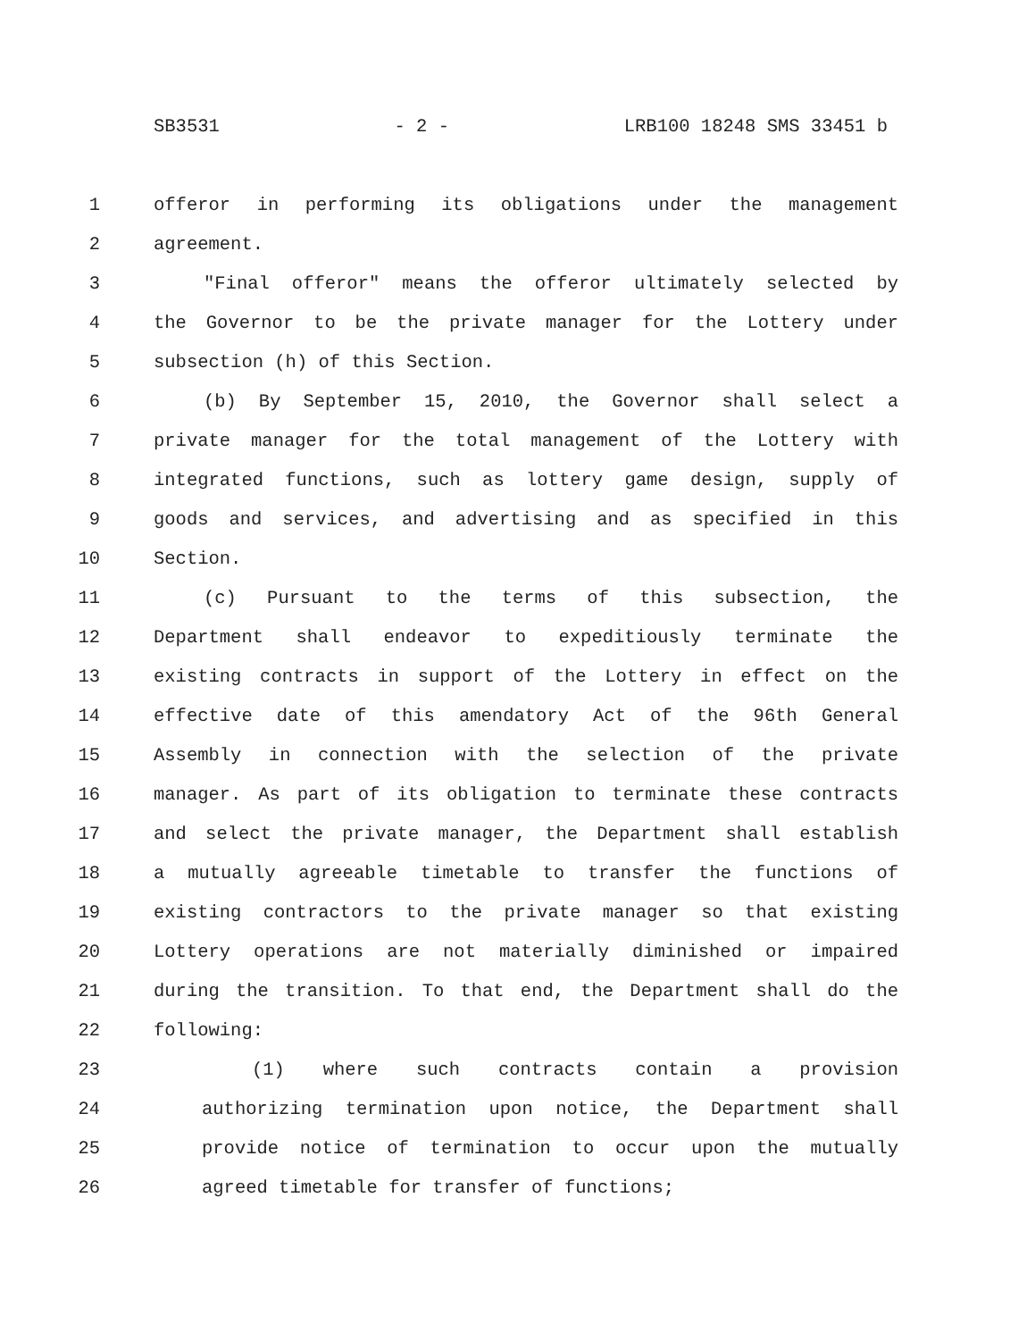SB3531 - 2 - LRB100 18248 SMS 33451 b
1 offeror in performing its obligations under the management
2 agreement.
3 "Final offeror" means the offeror ultimately selected by
4 the Governor to be the private manager for the Lottery under
5 subsection (h) of this Section.
6 (b) By September 15, 2010, the Governor shall select a
7 private manager for the total management of the Lottery with
8 integrated functions, such as lottery game design, supply of
9 goods and services, and advertising and as specified in this
10 Section.
11 (c) Pursuant to the terms of this subsection, the
12 Department shall endeavor to expeditiously terminate the
13 existing contracts in support of the Lottery in effect on the
14 effective date of this amendatory Act of the 96th General
15 Assembly in connection with the selection of the private
16 manager. As part of its obligation to terminate these contracts
17 and select the private manager, the Department shall establish
18 a mutually agreeable timetable to transfer the functions of
19 existing contractors to the private manager so that existing
20 Lottery operations are not materially diminished or impaired
21 during the transition. To that end, the Department shall do the
22 following:
23 (1) where such contracts contain a provision
24 authorizing termination upon notice, the Department shall
25 provide notice of termination to occur upon the mutually
26 agreed timetable for transfer of functions;